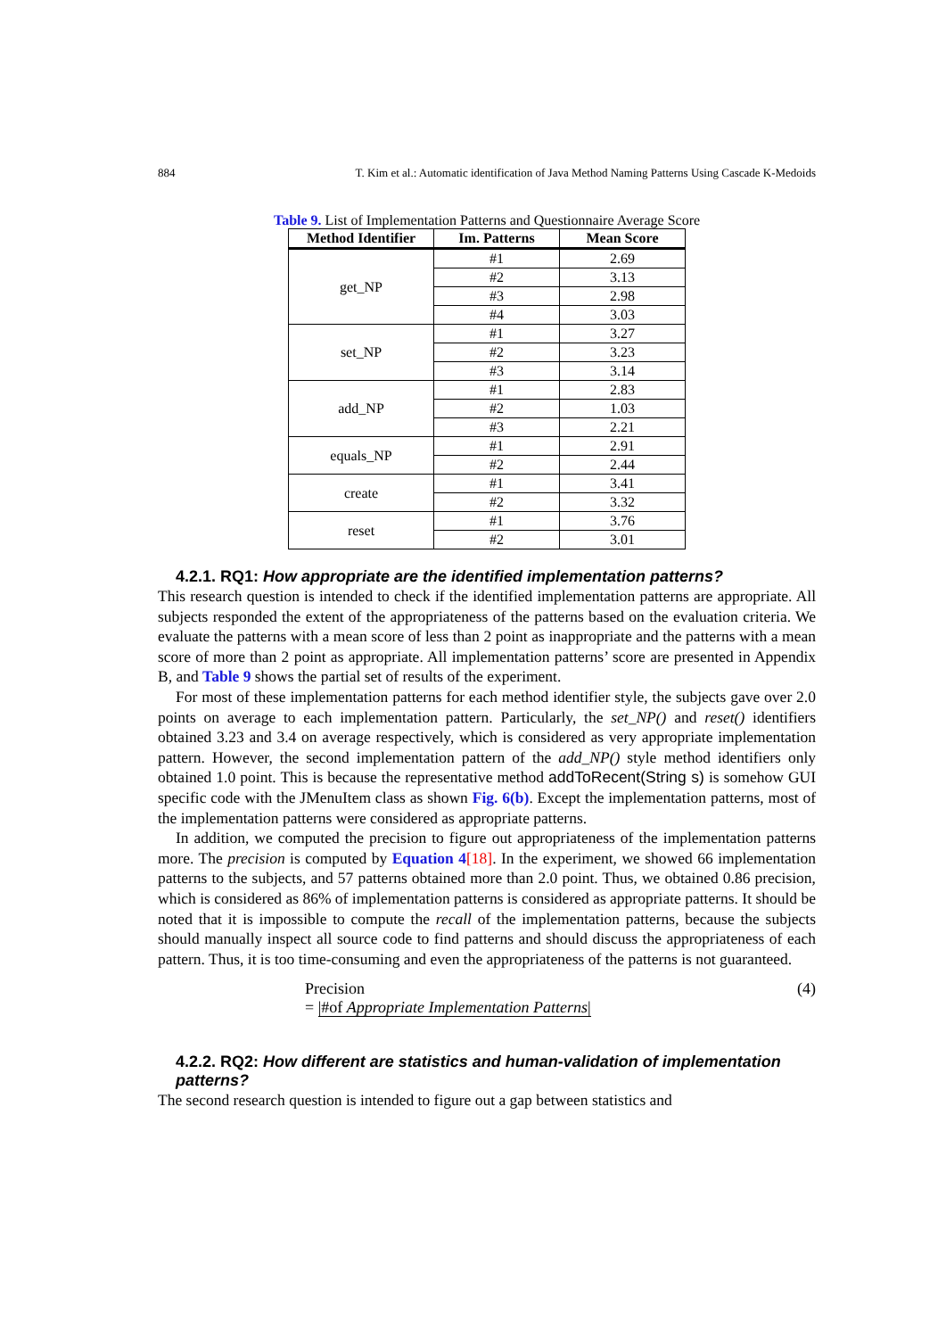884 T. Kim et al.: Automatic identification of Java Method Naming Patterns Using Cascade K-Medoids
Table 9. List of Implementation Patterns and Questionnaire Average Score
| Method Identifier | Im. Patterns | Mean Score |
| --- | --- | --- |
| get_NP | #1 | 2.69 |
| | #2 | 3.13 |
| | #3 | 2.98 |
| | #4 | 3.03 |
| set_NP | #1 | 3.27 |
| | #2 | 3.23 |
| | #3 | 3.14 |
| add_NP | #1 | 2.83 |
| | #2 | 1.03 |
| | #3 | 2.21 |
| equals_NP | #1 | 2.91 |
| | #2 | 2.44 |
| create | #1 | 3.41 |
| | #2 | 3.32 |
| reset | #1 | 3.76 |
| | #2 | 3.01 |
4.2.1. RQ1: How appropriate are the identified implementation patterns?
This research question is intended to check if the identified implementation patterns are appropriate. All subjects responded the extent of the appropriateness of the patterns based on the evaluation criteria. We evaluate the patterns with a mean score of less than 2 point as inappropriate and the patterns with a mean score of more than 2 point as appropriate. All implementation patterns’ score are presented in Appendix B, and Table 9 shows the partial set of results of the experiment.
For most of these implementation patterns for each method identifier style, the subjects gave over 2.0 points on average to each implementation pattern. Particularly, the set_NP() and reset() identifiers obtained 3.23 and 3.4 on average respectively, which is considered as very appropriate implementation pattern. However, the second implementation pattern of the add_NP() style method identifiers only obtained 1.0 point. This is because the representative method addToRecent(String s) is somehow GUI specific code with the JMenuItem class as shown Fig. 6(b). Except the implementation patterns, most of the implementation patterns were considered as appropriate patterns.
In addition, we computed the precision to figure out appropriateness of the implementation patterns more. The precision is computed by Equation 4[18]. In the experiment, we showed 66 implementation patterns to the subjects, and 57 patterns obtained more than 2.0 point. Thus, we obtained 0.86 precision, which is considered as 86% of implementation patterns is considered as appropriate patterns. It should be noted that it is impossible to compute the recall of the implementation patterns, because the subjects should manually inspect all source code to find patterns and should discuss the appropriateness of each pattern. Thus, it is too time-consuming and even the appropriateness of the patterns is not guaranteed.
Precision
= |#of Appropriate Implementation Patterns|
(4)
4.2.2. RQ2: How different are statistics and human-validation of implementation patterns?
The second research question is intended to figure out a gap between statistics and